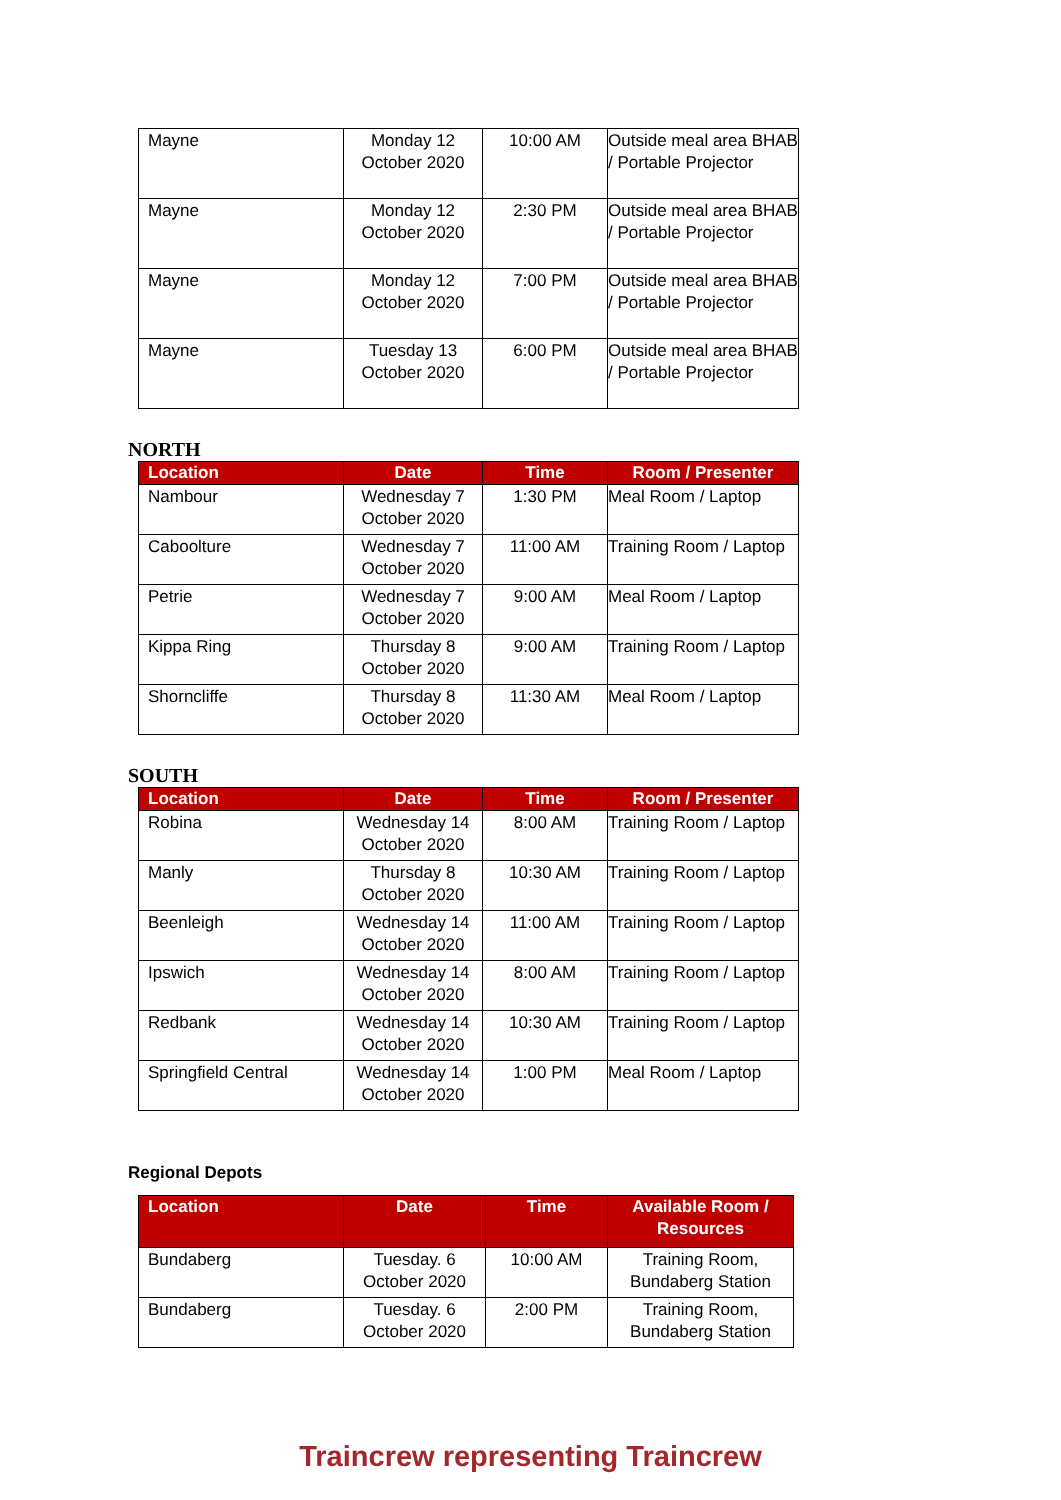| Mayne | Monday 12 October 2020 | 10:00 AM | Outside meal area BHAB / Portable Projector |
| Mayne | Monday 12 October 2020 | 2:30 PM | Outside meal area BHAB / Portable Projector |
| Mayne | Monday 12 October 2020 | 7:00 PM | Outside meal area BHAB / Portable Projector |
| Mayne | Tuesday 13 October 2020 | 6:00 PM | Outside meal area BHAB / Portable Projector |
NORTH
| Location | Date | Time | Room / Presenter |
| --- | --- | --- | --- |
| Nambour | Wednesday 7 October 2020 | 1:30 PM | Meal Room / Laptop |
| Caboolture | Wednesday 7 October 2020 | 11:00 AM | Training Room / Laptop |
| Petrie | Wednesday 7 October 2020 | 9:00 AM | Meal Room / Laptop |
| Kippa Ring | Thursday 8 October 2020 | 9:00 AM | Training Room / Laptop |
| Shorncliffe | Thursday 8 October 2020 | 11:30 AM | Meal Room / Laptop |
SOUTH
| Location | Date | Time | Room / Presenter |
| --- | --- | --- | --- |
| Robina | Wednesday 14 October 2020 | 8:00 AM | Training Room / Laptop |
| Manly | Thursday 8 October 2020 | 10:30 AM | Training Room / Laptop |
| Beenleigh | Wednesday 14 October 2020 | 11:00 AM | Training Room / Laptop |
| Ipswich | Wednesday 14 October 2020 | 8:00 AM | Training Room / Laptop |
| Redbank | Wednesday 14 October 2020 | 10:30 AM | Training Room / Laptop |
| Springfield Central | Wednesday 14 October 2020 | 1:00 PM | Meal Room / Laptop |
Regional Depots
| Location | Date | Time | Available Room / Resources |
| --- | --- | --- | --- |
| Bundaberg | Tuesday. 6 October 2020 | 10:00 AM | Training Room, Bundaberg Station |
| Bundaberg | Tuesday. 6 October 2020 | 2:00 PM | Training Room, Bundaberg Station |
Traincrew representing Traincrew